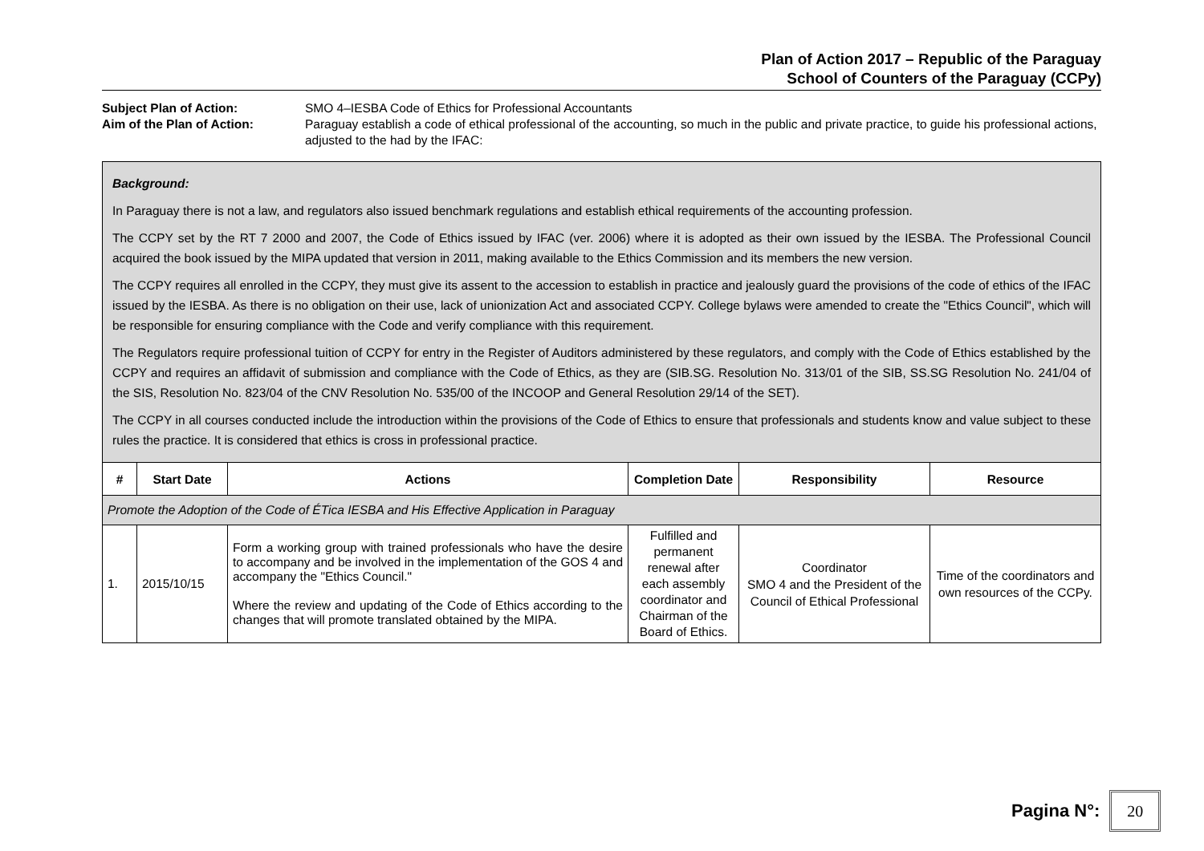Plan of Action 2017 – Republic of the Paraguay
School of Counters of the Paraguay (CCPy)
Subject Plan of Action:
SMO 4–IESBA Code of Ethics for Professional Accountants
Aim of the Plan of Action:
Paraguay establish a code of ethical professional of the accounting, so much in the public and private practice, to guide his professional actions, adjusted to the had by the IFAC:
Background:
In Paraguay there is not a law, and regulators also issued benchmark regulations and establish ethical requirements of the accounting profession.
The CCPY set by the RT 7 2000 and 2007, the Code of Ethics issued by IFAC (ver. 2006) where it is adopted as their own issued by the IESBA. The Professional Council acquired the book issued by the MIPA updated that version in 2011, making available to the Ethics Commission and its members the new version.
The CCPY requires all enrolled in the CCPY, they must give its assent to the accession to establish in practice and jealously guard the provisions of the code of ethics of the IFAC issued by the IESBA. As there is no obligation on their use, lack of unionization Act and associated CCPY. College bylaws were amended to create the "Ethics Council", which will be responsible for ensuring compliance with the Code and verify compliance with this requirement.
The Regulators require professional tuition of CCPY for entry in the Register of Auditors administered by these regulators, and comply with the Code of Ethics established by the CCPY and requires an affidavit of submission and compliance with the Code of Ethics, as they are (SIB.SG. Resolution No. 313/01 of the SIB, SS.SG Resolution No. 241/04 of the SIS, Resolution No. 823/04 of the CNV Resolution No. 535/00 of the INCOOP and General Resolution 29/14 of the SET).
The CCPY in all courses conducted include the introduction within the provisions of the Code of Ethics to ensure that professionals and students know and value subject to these rules the practice. It is considered that ethics is cross in professional practice.
| # | Start Date | Actions | Completion Date | Responsibility | Resource |
| --- | --- | --- | --- | --- | --- |
| Promote the Adoption of the Code of ÉTica IESBA and His Effective Application in Paraguay | | | | | |
| 1. | 2015/10/15 | Form a working group with trained professionals who have the desire to accompany and be involved in the implementation of the GOS 4 and accompany the "Ethics Council." Where the review and updating of the Code of Ethics according to the changes that will promote translated obtained by the MIPA. | Fulfilled and permanent renewal after each assembly coordinator and Chairman of the Board of Ethics. | Coordinator SMO 4 and the President of the Council of Ethical Professional | Time of the coordinators and own resources of the CCPy. |
Pagina N°:
20